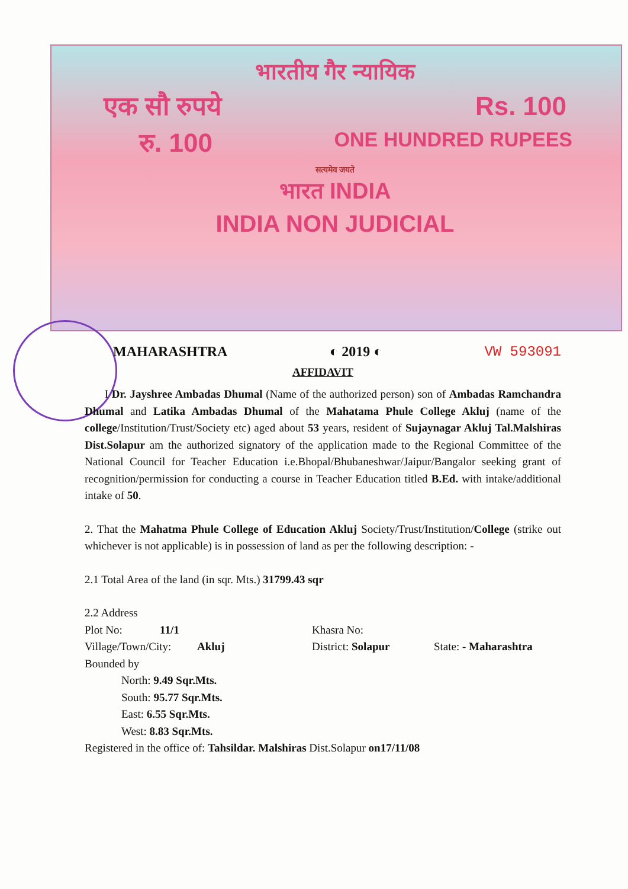भारतीय गैर न्यायिक
एक सौ रुपये Rs. 100
रु. 100 ONE HUNDRED RUPEES
सत्यमेव जयते
भारत INDIA
INDIA NON JUDICIAL
MAHARASHTRA ◐ 2019 ◐ VW 593091
AFFIDAVIT
I Dr. Jayshree Ambadas Dhumal (Name of the authorized person) son of Ambadas Ramchandra Dhumal and Latika Ambadas Dhumal of the Mahatama Phule College Akluj (name of the college/Institution/Trust/Society etc) aged about 53 years, resident of Sujaynagar Akluj Tal.Malshiras Dist.Solapur am the authorized signatory of the application made to the Regional Committee of the National Council for Teacher Education i.e.Bhopal/Bhubaneshwar/Jaipur/Bangalor seeking grant of recognition/permission for conducting a course in Teacher Education titled B.Ed. with intake/additional intake of 50.
2. That the Mahatma Phule College of Education Akluj Society/Trust/Institution/College (strike out whichever is not applicable) is in possession of land as per the following description: -
2.1 Total Area of the land (in sqr. Mts.) 31799.43 sqr
2.2 Address
Plot No: 11/1 Khasra No:
Village/Town/City: Akluj District: Solapur State: - Maharashtra
Bounded by
North: 9.49 Sqr.Mts.
South: 95.77 Sqr.Mts.
East: 6.55 Sqr.Mts.
West: 8.83 Sqr.Mts.
Registered in the office of: Tahsildar. Malshiras Dist.Solapur on17/11/08